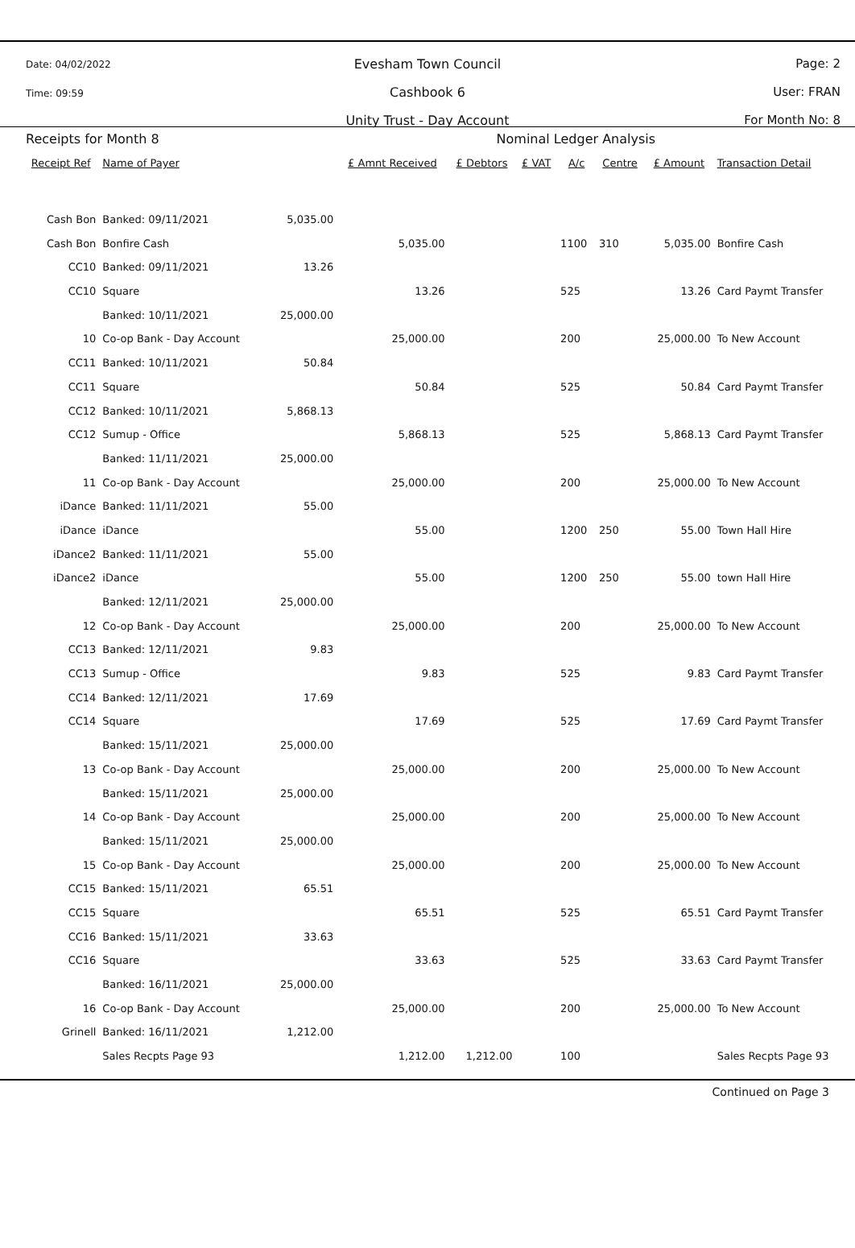Date: 04/02/2022
Time: 09:59
Evesham Town Council
Cashbook 6
Unity Trust - Day Account
Page: 2
User: FRAN
For Month No: 8
| Receipts for Month 8 | | | | Nominal Ledger Analysis | | | | | |
| Receipt Ref | Name of Payer | | £ Amnt Received | £ Debtors | £ VAT | A/c | Centre | £ Amount | Transaction Detail |
| Cash Bon | Banked: 09/11/2021 | 5,035.00 | | | | | | | |
| Cash Bon | Bonfire Cash | | 5,035.00 | | | 1100 | 310 | 5,035.00 | Bonfire Cash |
| CC10 | Banked: 09/11/2021 | 13.26 | | | | | | | |
| CC10 | Square | | 13.26 | | | 525 | | 13.26 | Card Paymt Transfer |
| | Banked: 10/11/2021 | 25,000.00 | | | | | | | |
| 10 | Co-op Bank - Day Account | | 25,000.00 | | | 200 | | 25,000.00 | To New Account |
| CC11 | Banked: 10/11/2021 | 50.84 | | | | | | | |
| CC11 | Square | | 50.84 | | | 525 | | 50.84 | Card Paymt Transfer |
| CC12 | Banked: 10/11/2021 | 5,868.13 | | | | | | | |
| CC12 | Sumup - Office | | 5,868.13 | | | 525 | | 5,868.13 | Card Paymt Transfer |
| | Banked: 11/11/2021 | 25,000.00 | | | | | | | |
| 11 | Co-op Bank - Day Account | | 25,000.00 | | | 200 | | 25,000.00 | To New Account |
| iDance | Banked: 11/11/2021 | 55.00 | | | | | | | |
| iDance | iDance | | 55.00 | | | 1200 | 250 | 55.00 | Town Hall Hire |
| iDance2 | Banked: 11/11/2021 | 55.00 | | | | | | | |
| iDance2 | iDance | | 55.00 | | | 1200 | 250 | 55.00 | town Hall Hire |
| | Banked: 12/11/2021 | 25,000.00 | | | | | | | |
| 12 | Co-op Bank - Day Account | | 25,000.00 | | | 200 | | 25,000.00 | To New Account |
| CC13 | Banked: 12/11/2021 | 9.83 | | | | | | | |
| CC13 | Sumup - Office | | 9.83 | | | 525 | | 9.83 | Card Paymt Transfer |
| CC14 | Banked: 12/11/2021 | 17.69 | | | | | | | |
| CC14 | Square | | 17.69 | | | 525 | | 17.69 | Card Paymt Transfer |
| | Banked: 15/11/2021 | 25,000.00 | | | | | | | |
| 13 | Co-op Bank - Day Account | | 25,000.00 | | | 200 | | 25,000.00 | To New Account |
| | Banked: 15/11/2021 | 25,000.00 | | | | | | | |
| 14 | Co-op Bank - Day Account | | 25,000.00 | | | 200 | | 25,000.00 | To New Account |
| | Banked: 15/11/2021 | 25,000.00 | | | | | | | |
| 15 | Co-op Bank - Day Account | | 25,000.00 | | | 200 | | 25,000.00 | To New Account |
| CC15 | Banked: 15/11/2021 | 65.51 | | | | | | | |
| CC15 | Square | | 65.51 | | | 525 | | 65.51 | Card Paymt Transfer |
| CC16 | Banked: 15/11/2021 | 33.63 | | | | | | | |
| CC16 | Square | | 33.63 | | | 525 | | 33.63 | Card Paymt Transfer |
| | Banked: 16/11/2021 | 25,000.00 | | | | | | | |
| 16 | Co-op Bank - Day Account | | 25,000.00 | | | 200 | | 25,000.00 | To New Account |
| Grinell | Banked: 16/11/2021 | 1,212.00 | | | | | | | |
| | Sales Recpts Page 93 | | 1,212.00 | 1,212.00 | | 100 | | | Sales Recpts Page 93 |
Continued on Page 3